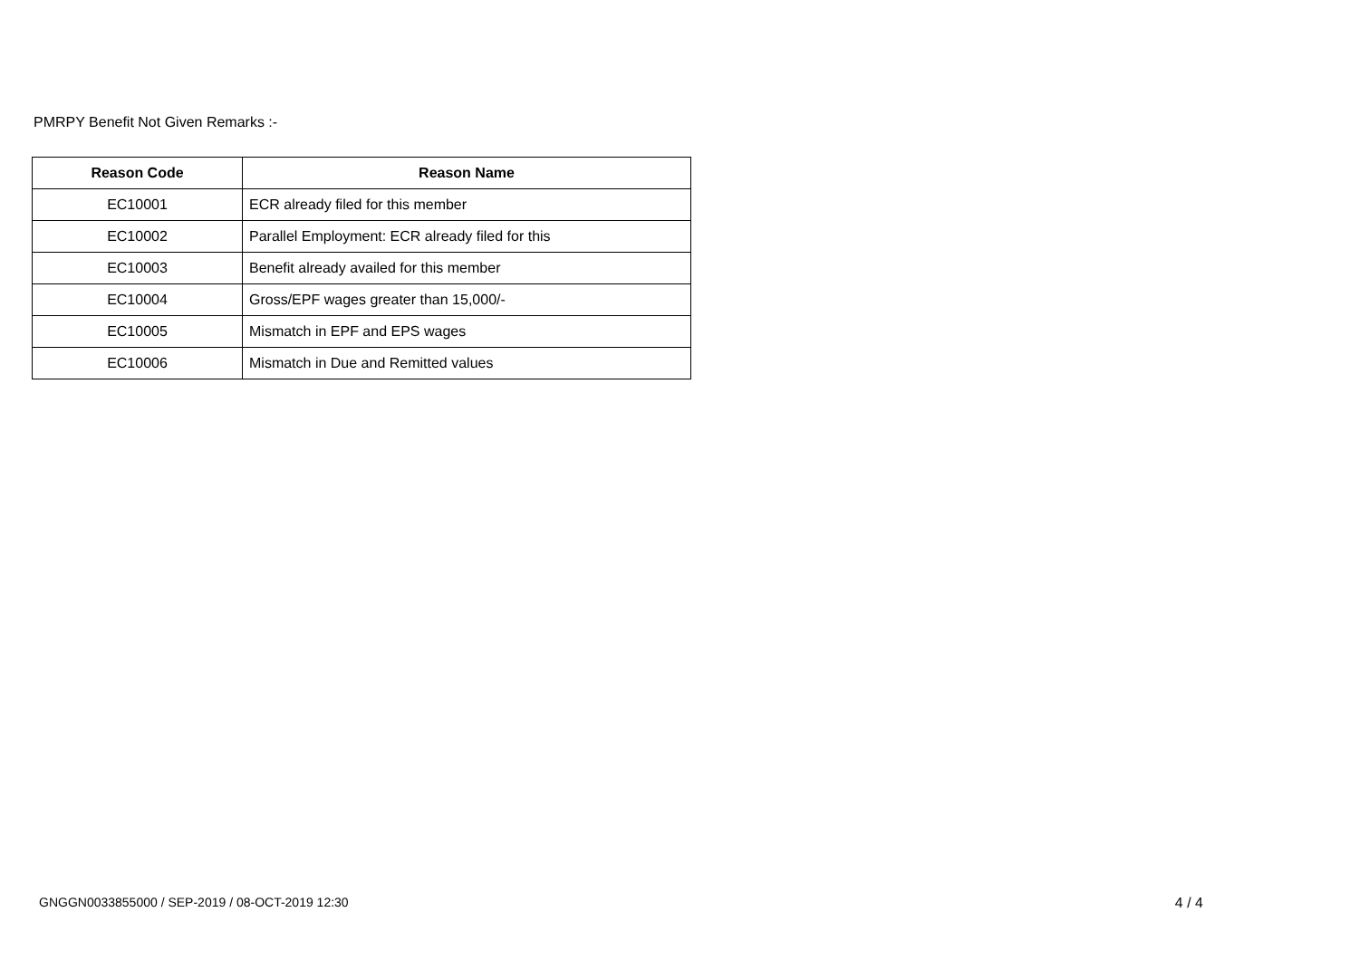PMRPY Benefit Not Given Remarks :-
| Reason Code | Reason Name |
| --- | --- |
| EC10001 | ECR already filed for this member |
| EC10002 | Parallel Employment: ECR already filed for this |
| EC10003 | Benefit already availed for this member |
| EC10004 | Gross/EPF wages greater than 15,000/- |
| EC10005 | Mismatch in EPF and EPS wages |
| EC10006 | Mismatch in Due and Remitted values |
GNGGN0033855000 / SEP-2019 / 08-OCT-2019 12:30 4 / 4